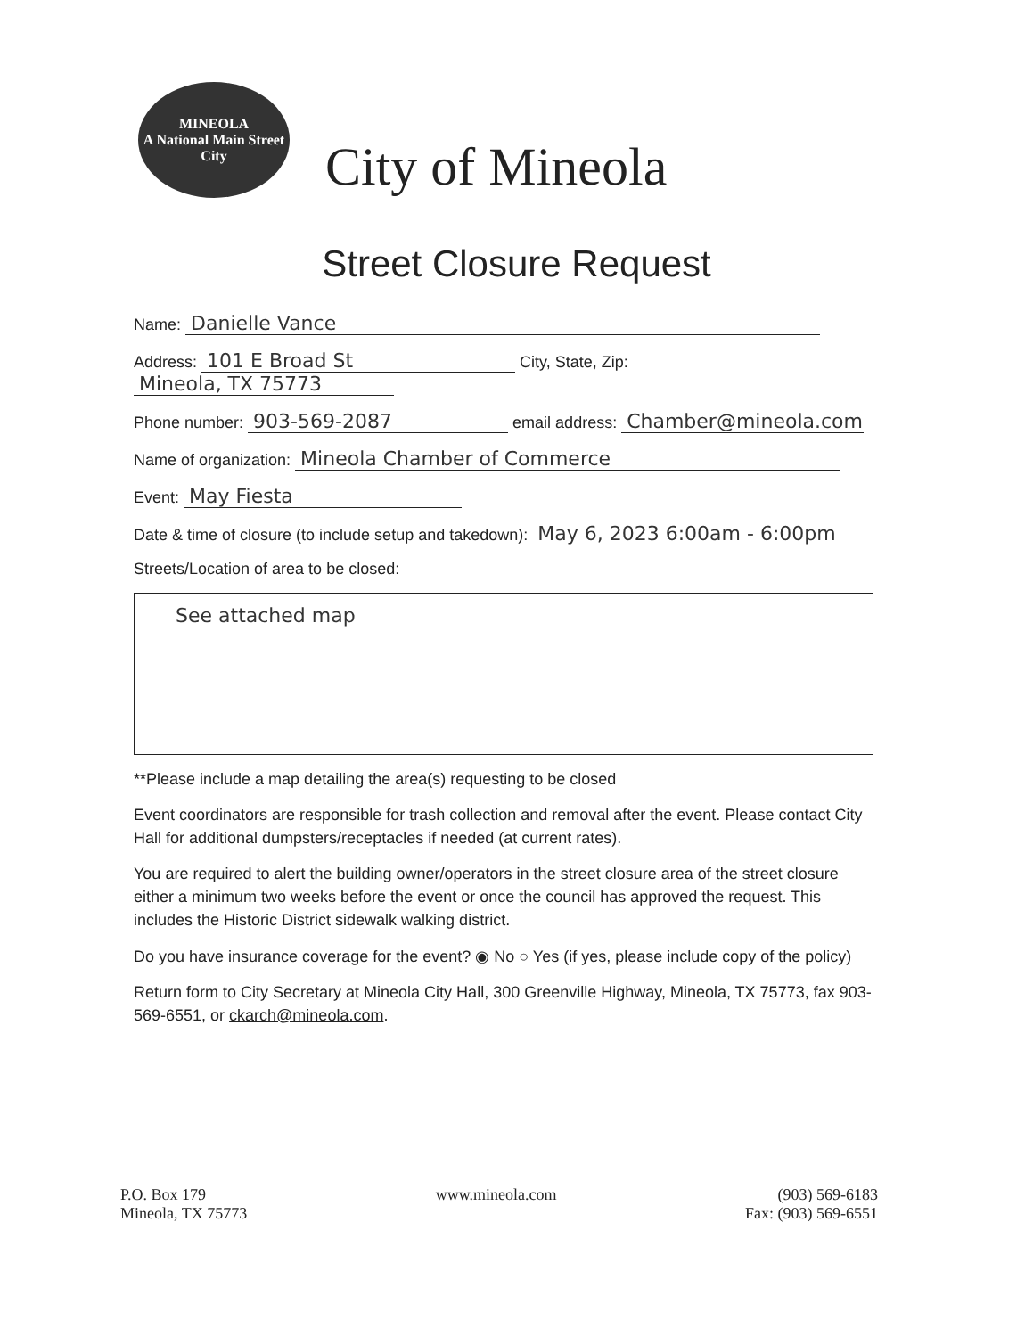MINEOLA
A National Main Street City
City of Mineola
Street Closure Request
Name: Danielle Vance
Address: 101 E Broad St City, State, Zip: Mineola, TX 75773
Phone number: 903-569-2087 email address: Chamber@mineola.com
Name of organization: Mineola Chamber of Commerce
Event: May Fiesta
Date & time of closure (to include setup and takedown): May 6, 2023 6:00am - 6:00pm
Streets/Location of area to be closed:
See attached map
**Please include a map detailing the area(s) requesting to be closed
Event coordinators are responsible for trash collection and removal after the event. Please contact City Hall for additional dumpsters/receptacles if needed (at current rates).
You are required to alert the building owner/operators in the street closure area of the street closure either a minimum two weeks before the event or once the council has approved the request. This includes the Historic District sidewalk walking district.
Do you have insurance coverage for the event? ◉ No ○ Yes (if yes, please include copy of the policy)
Return form to City Secretary at Mineola City Hall, 300 Greenville Highway, Mineola, TX 75773, fax 903-569-6551, or ckarch@mineola.com.
P.O. Box 179
Mineola, TX 75773
www.mineola.com (903) 569-6183
Fax: (903) 569-6551